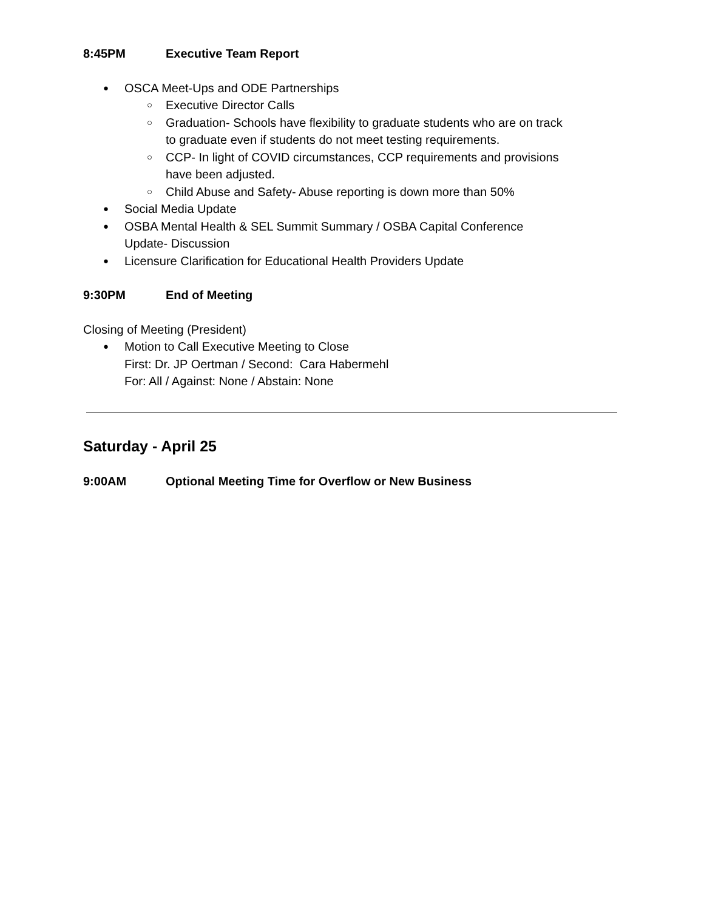8:45PM Executive Team Report
OSCA Meet-Ups and ODE Partnerships
Executive Director Calls
Graduation- Schools have flexibility to graduate students who are on track to graduate even if students do not meet testing requirements.
CCP- In light of COVID circumstances, CCP requirements and provisions have been adjusted.
Child Abuse and Safety- Abuse reporting is down more than 50%
Social Media Update
OSBA Mental Health & SEL Summit Summary / OSBA Capital Conference Update- Discussion
Licensure Clarification for Educational Health Providers Update
9:30PM End of Meeting
Closing of Meeting (President)
Motion to Call Executive Meeting to Close
First: Dr. JP Oertman / Second: Cara Habermehl
For: All / Against: None / Abstain: None
Saturday - April 25
9:00AM Optional Meeting Time for Overflow or New Business